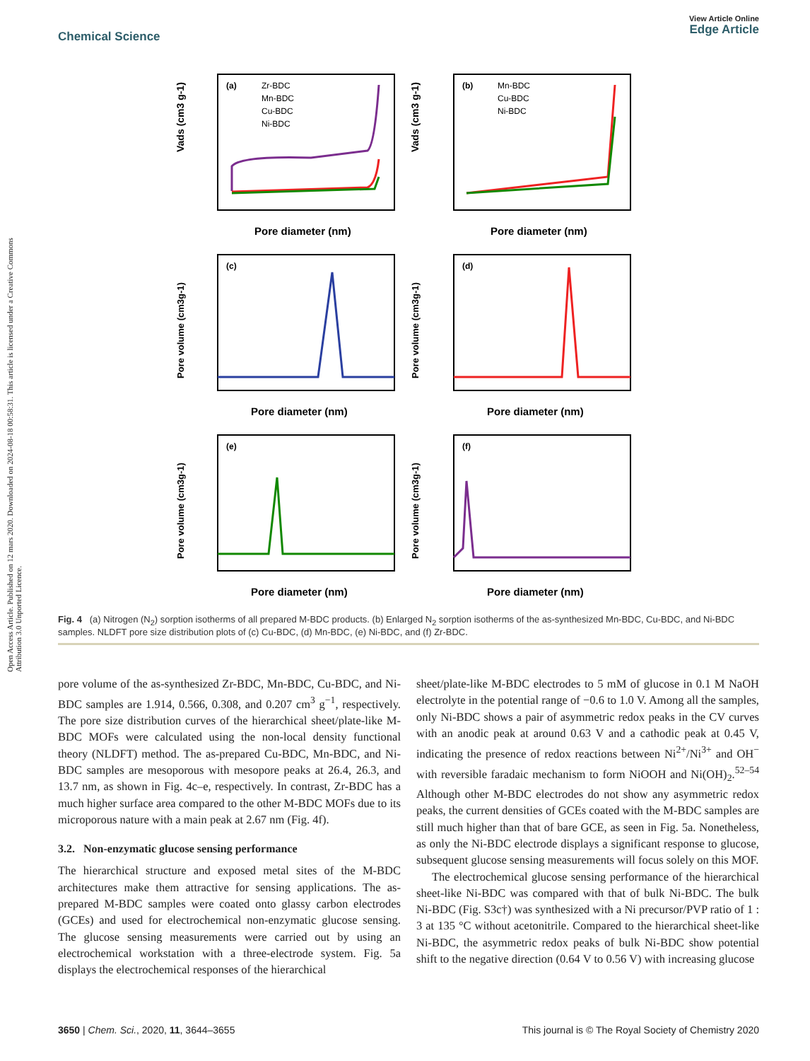Open Access Article. Published on 12 mars 2020. Downloaded on 2024-08-18 00:58:31. This article is licensed under a Creative Commons Attribution 3.0 Unported Licence.
View Article Online
Edge Article
Chemical Science
(a)
Zr-BDC
Mn-BDC
Cu-BDC
Ni-BDC
(b)
Mn-BDC
Cu-BDC
Ni-BDC
(c)
(d)
(e)
(f)
Pore diameter (nm)
Pore diameter (nm)
Pore diameter (nm)
Pore diameter (nm)
Pore diameter (nm)
Pore diameter (nm)
Vads (cm3 g-1)
Vads (cm3 g-1)
Pore volume (cm3g-1)
Pore volume (cm3g-1)
Pore volume (cm3g-1)
Pore volume (cm3g-1)
Fig. 4 (a) Nitrogen (N<sub>2</sub>) sorption isotherms of all prepared M-BDC products. (b) Enlarged N<sub>2</sub> sorption isotherms of the as-synthesized Mn-BDC, Cu-BDC, and Ni-BDC samples. NLDFT pore size distribution plots of (c) Cu-BDC, (d) Mn-BDC, (e) Ni-BDC, and (f) Zr-BDC.
pore volume of the as-synthesized Zr-BDC, Mn-BDC, Cu-BDC, and Ni-BDC samples are 1.914, 0.566, 0.308, and 0.207 cm<sup>3</sup> g<sup>−1</sup>, respectively. The pore size distribution curves of the hierarchical sheet/plate-like M-BDC MOFs were calculated using the non-local density functional theory (NLDFT) method. The as-prepared Cu-BDC, Mn-BDC, and Ni-BDC samples are mesoporous with mesopore peaks at 26.4, 26.3, and 13.7 nm, as shown in Fig. 4c–e, respectively. In contrast, Zr-BDC has a much higher surface area compared to the other M-BDC MOFs due to its microporous nature with a main peak at 2.67 nm (Fig. 4f).
3.2. Non-enzymatic glucose sensing performance
The hierarchical structure and exposed metal sites of the M-BDC architectures make them attractive for sensing applications. The as-prepared M-BDC samples were coated onto glassy carbon electrodes (GCEs) and used for electrochemical non-enzymatic glucose sensing. The glucose sensing measurements were carried out by using an electrochemical workstation with a three-electrode system. Fig. 5a displays the electrochemical responses of the hierarchical
sheet/plate-like M-BDC electrodes to 5 mM of glucose in 0.1 M NaOH electrolyte in the potential range of −0.6 to 1.0 V. Among all the samples, only Ni-BDC shows a pair of asymmetric redox peaks in the CV curves with an anodic peak at around 0.63 V and a cathodic peak at 0.45 V, indicating the presence of redox reactions between Ni<sup>2+</sup>/Ni<sup>3+</sup> and OH<sup>−</sup> with reversible faradaic mechanism to form NiOOH and Ni(OH)<sub>2</sub>.<sup>52–54</sup> Although other M-BDC electrodes do not show any asymmetric redox peaks, the current densities of GCEs coated with the M-BDC samples are still much higher than that of bare GCE, as seen in Fig. 5a. Nonetheless, as only the Ni-BDC electrode displays a significant response to glucose, subsequent glucose sensing measurements will focus solely on this MOF.
The electrochemical glucose sensing performance of the hierarchical sheet-like Ni-BDC was compared with that of bulk Ni-BDC. The bulk Ni-BDC (Fig. S3c†) was synthesized with a Ni precursor/PVP ratio of 1 : 3 at 135 °C without acetonitrile. Compared to the hierarchical sheet-like Ni-BDC, the asymmetric redox peaks of bulk Ni-BDC show potential shift to the negative direction (0.64 V to 0.56 V) with increasing glucose
This journal is © The Royal Society of Chemistry 2020 3650 | Chem. Sci., 2020, 11, 3644–3655